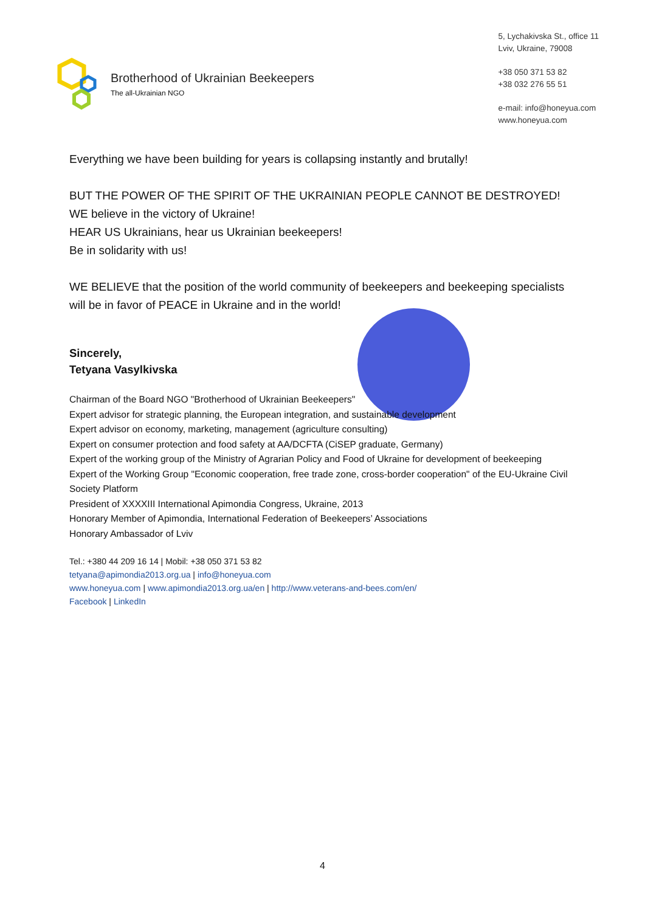Brotherhood of Ukrainian Beekeepers
The all-Ukrainian NGO
5, Lychakivska St., office 11
Lviv, Ukraine, 79008
+38 050 371 53 82
+38 032 276 55 51
e-mail: info@honeyua.com
www.honeyua.com
Everything we have been building for years is collapsing instantly and brutally!
BUT THE POWER OF THE SPIRIT OF THE UKRAINIAN PEOPLE CANNOT BE DESTROYED!
WE believe in the victory of Ukraine!
HEAR US Ukrainians, hear us Ukrainian beekeepers!
Be in solidarity with us!
WE BELIEVE that the position of the world community of beekeepers and beekeeping specialists will be in favor of PEACE in Ukraine and in the world!
Sincerely,
Tetyana Vasylkivska
Chairman of the Board NGO "Brotherhood of Ukrainian Beekeepers"
Expert advisor for strategic planning, the European integration, and sustainable development
Expert advisor on economy, marketing, management (agriculture consulting)
Expert on consumer protection and food safety at AA/DCFTA (CiSEP graduate, Germany)
Expert of the working group of the Ministry of Agrarian Policy and Food of Ukraine for development of beekeeping
Expert of the Working Group "Economic cooperation, free trade zone, cross-border cooperation" of the EU-Ukraine Civil Society Platform
President of XXXXIII International Apimondia Congress, Ukraine, 2013
Honorary Member of Apimondia, International Federation of Beekeepers’ Associations
Honorary Ambassador of Lviv
Tel.: +380 44 209 16 14 | Mobil: +38 050 371 53 82
tetyana@apimondia2013.org.ua | info@honeyua.com
www.honeyua.com | www.apimondia2013.org.ua/en | http://www.veterans-and-bees.com/en/
Facebook | LinkedIn
4